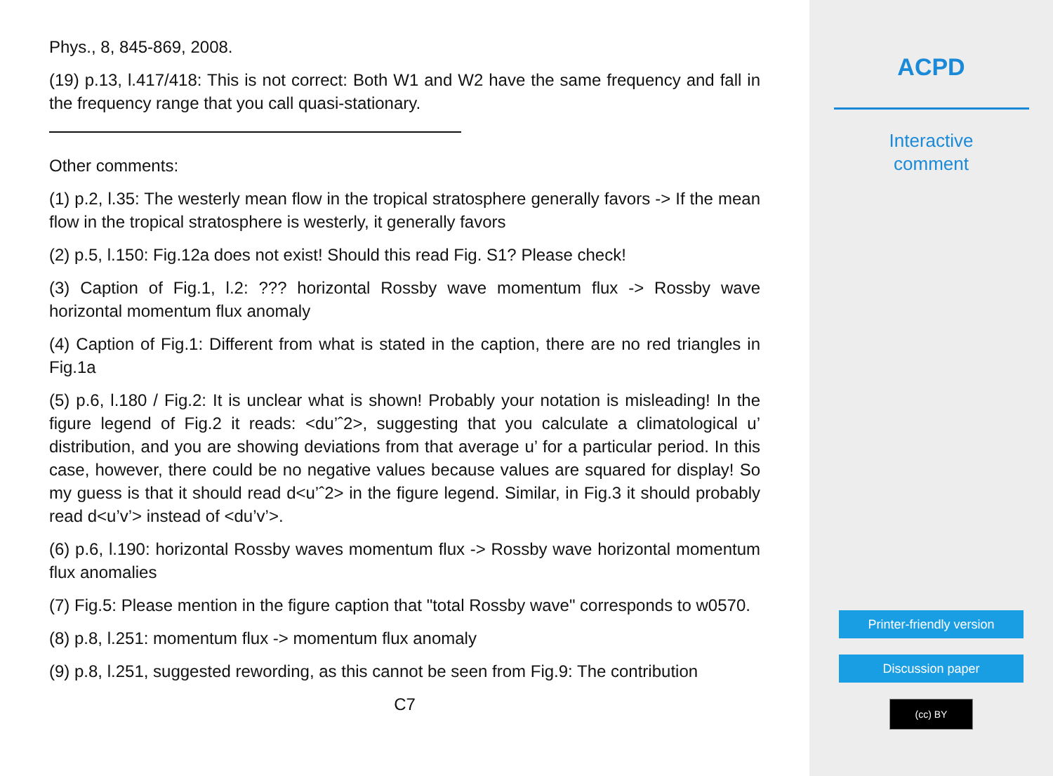Phys., 8, 845-869, 2008.
(19) p.13, l.417/418: This is not correct: Both W1 and W2 have the same frequency and fall in the frequency range that you call quasi-stationary.
Other comments:
(1) p.2, l.35: The westerly mean flow in the tropical stratosphere generally favors -> If the mean flow in the tropical stratosphere is westerly, it generally favors
(2) p.5, l.150: Fig.12a does not exist! Should this read Fig. S1? Please check!
(3) Caption of Fig.1, l.2: ??? horizontal Rossby wave momentum flux -> Rossby wave horizontal momentum flux anomaly
(4) Caption of Fig.1: Different from what is stated in the caption, there are no red triangles in Fig.1a
(5) p.6, l.180 / Fig.2: It is unclear what is shown! Probably your notation is misleading! In the figure legend of Fig.2 it reads: <du’ˆ2>, suggesting that you calculate a climatological u’ distribution, and you are showing deviations from that average u’ for a particular period. In this case, however, there could be no negative values because values are squared for display! So my guess is that it should read d<u’ˆ2> in the figure legend. Similar, in Fig.3 it should probably read d<u’v’> instead of <du’v’>.
(6) p.6, l.190: horizontal Rossby waves momentum flux -> Rossby wave horizontal momentum flux anomalies
(7) Fig.5: Please mention in the figure caption that "total Rossby wave" corresponds to w0570.
(8) p.8, l.251: momentum flux -> momentum flux anomaly
(9) p.8, l.251, suggested rewording, as this cannot be seen from Fig.9: The contribution
C7
ACPD
Interactive
comment
Printer-friendly version
Discussion paper
(cc) BY